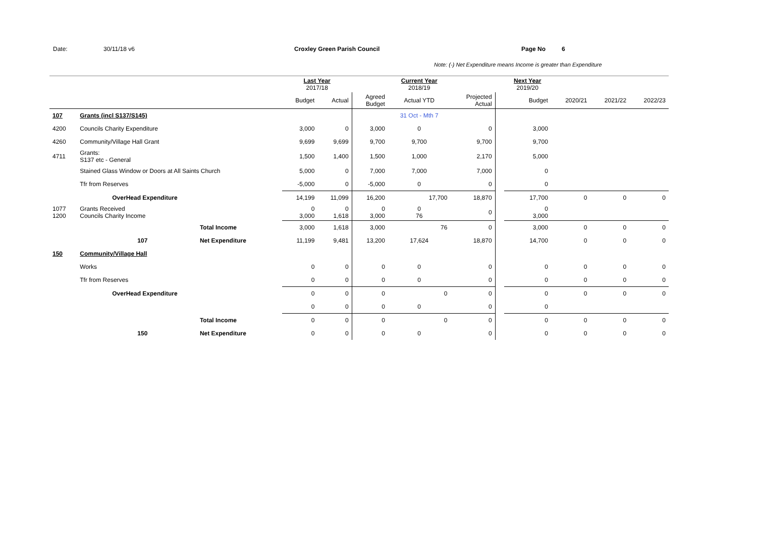Date: 30/11/18 v6 Croxley Green Parish Council Page No 6
Note: (-) Net Expenditure means Income is greater than Expenditure
| | | | Last Year 2017/18 | | | Current Year 2018/19 | | | Next Year 2019/20 | | | |
| | | | Budget | Actual | Agreed Budget | Actual YTD | Projected Actual | | Budget | 2020/21 | 2021/22 | 2022/23 |
| 107 | Grants (incl S137/S145) | | | | | 31 Oct - Mth 7 | | | | | | |
| 4200 | Councils Charity Expenditure | | 3,000 | 0 | 3,000 | 0 | 0 | | 3,000 | | | |
| 4260 | Community/Village Hall Grant | | 9,699 | 9,699 | 9,700 | 9,700 | 9,700 | | 9,700 | | | |
| 4711 | Grants: S137 etc - General | | 1,500 | 1,400 | 1,500 | 1,000 | 2,170 | | 5,000 | | | |
| | Stained Glass Window or Doors at All Saints Church | | 5,000 | 0 | 7,000 | 7,000 | 7,000 | | 0 | | | |
| | Tfr from Reserves | | -5,000 | 0 | -5,000 | 0 | 0 | | 0 | | | |
| | OverHead Expenditure | | 14,199 | 11,099 | 16,200 | 17,700 | 18,870 | | 17,700 | 0 | 0 | 0 |
| 1077 1200 | Grants Received Councils Charity Income | | 0 3,000 | 0 1,618 | 0 3,000 | 0 76 | 0 | | 0 3,000 | | | |
| | | Total Income | 3,000 | 1,618 | 3,000 | 76 | 0 | | 3,000 | 0 | 0 | 0 |
| | 107 | Net Expenditure | 11,199 | 9,481 | 13,200 | 17,624 | 18,870 | | 14,700 | 0 | 0 | 0 |
| 150 | Community/Village Hall | | | | | | | | | | | |
| | Works | | 0 | 0 | 0 | 0 | 0 | | 0 | 0 | 0 | 0 |
| | Tfr from Reserves | | 0 | 0 | 0 | 0 | 0 | | 0 | 0 | 0 | 0 |
| | OverHead Expenditure | | 0 | 0 | 0 | 0 | 0 | | 0 | 0 | 0 | 0 |
| | | | 0 | 0 | 0 | 0 | 0 | | 0 | | | |
| | | Total Income | 0 | 0 | 0 | 0 | 0 | | 0 | 0 | 0 | 0 |
| | 150 | Net Expenditure | 0 | 0 | 0 | 0 | 0 | | 0 | 0 | 0 | 0 |